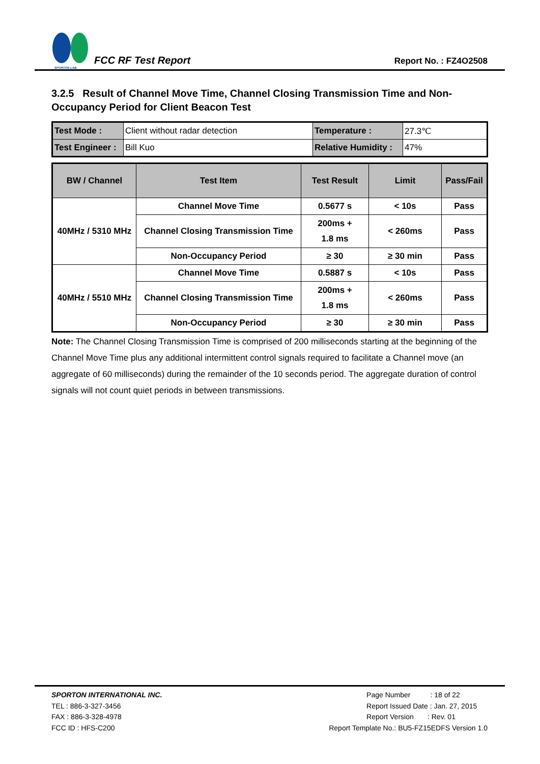SPORTON LAB.
FCC RF Test Report
Report No. : FZ4O2508
3.2.5 Result of Channel Move Time, Channel Closing Transmission Time and Non-Occupancy Period for Client Beacon Test
| Test Mode : | Client without radar detection | Temperature : | 27.3℃ |
| Test Engineer : | Bill Kuo | Relative Humidity : | 47% |
| BW / Channel | Test Item | Test Result | Limit | Pass/Fail |
| --- | --- | --- | --- | --- |
| 40MHz / 5310 MHz | Channel Move Time | 0.5677 s | < 10s | Pass |
| | Channel Closing Transmission Time | 200ms + 1.8 ms | < 260ms | Pass |
| | Non-Occupancy Period | ≥ 30 | ≥ 30 min | Pass |
| 40MHz / 5510 MHz | Channel Move Time | 0.5887 s | < 10s | Pass |
| | Channel Closing Transmission Time | 200ms + 1.8 ms | < 260ms | Pass |
| | Non-Occupancy Period | ≥ 30 | ≥ 30 min | Pass |
Note: The Channel Closing Transmission Time is comprised of 200 milliseconds starting at the beginning of the Channel Move Time plus any additional intermittent control signals required to facilitate a Channel move (an aggregate of 60 milliseconds) during the remainder of the 10 seconds period. The aggregate duration of control signals will not count quiet periods in between transmissions.
SPORTON INTERNATIONAL INC.
TEL : 886-3-327-3456
FAX : 886-3-328-4978
FCC ID : HFS-C200
Page Number : 18 of 22
Report Issued Date : Jan. 27, 2015
Report Version : Rev. 01
Report Template No.: BU5-FZ15EDFS Version 1.0